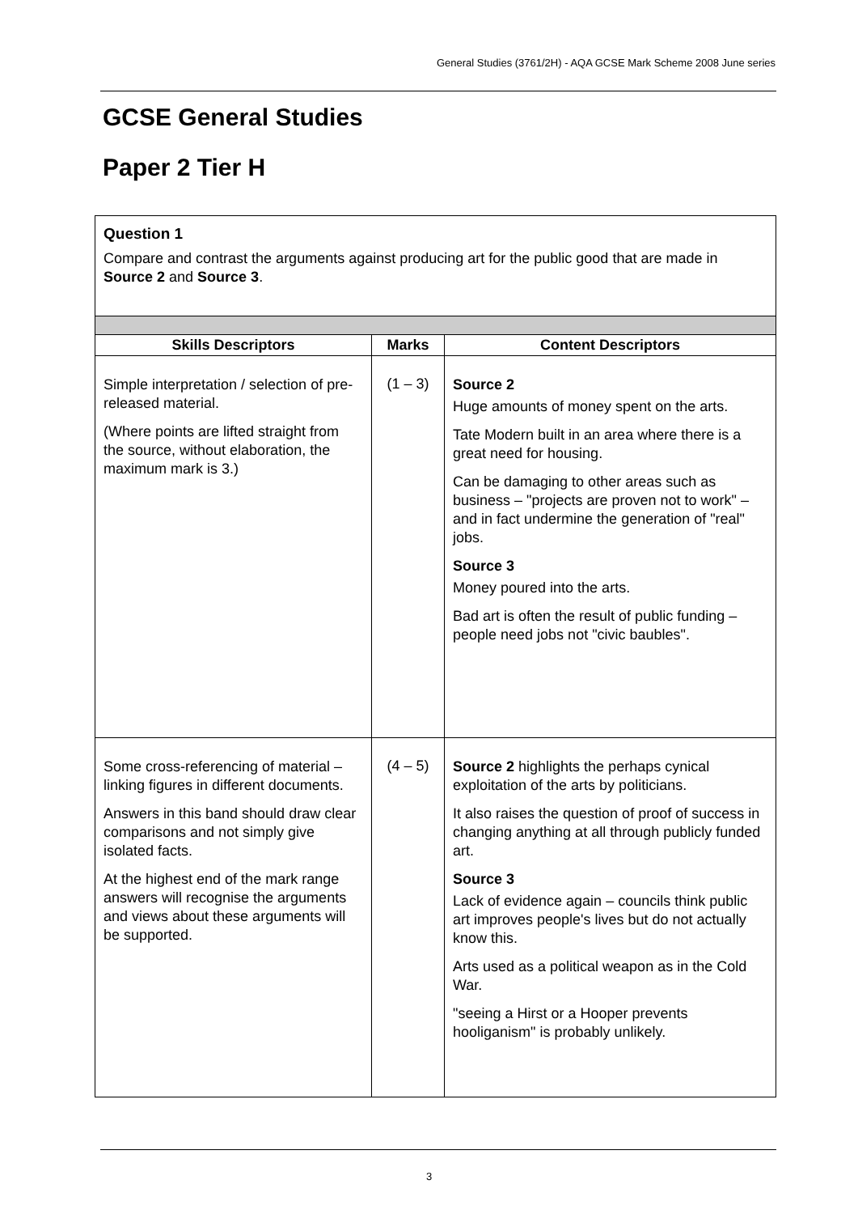General Studies (3761/2H) - AQA GCSE Mark Scheme 2008 June series
GCSE General Studies
Paper 2 Tier H
| Question 1 Compare and contrast the arguments against producing art for the public good that are made in Source 2 and Source 3 . | | |
| Skills Descriptors | Marks | Content Descriptors |
| Simple interpretation / selection of pre-released material. (Where points are lifted straight from the source, without elaboration, the maximum mark is 3.) | (1 – 3) | Source 2 Huge amounts of money spent on the arts. Tate Modern built in an area where there is a great need for housing. Can be damaging to other areas such as business – "projects are proven not to work" – and in fact undermine the generation of "real" jobs. Source 3 Money poured into the arts. Bad art is often the result of public funding – people need jobs not "civic baubles". |
| Some cross-referencing of material – linking figures in different documents. Answers in this band should draw clear comparisons and not simply give isolated facts. At the highest end of the mark range answers will recognise the arguments and views about these arguments will be supported. | (4 – 5) | Source 2 highlights the perhaps cynical exploitation of the arts by politicians. It also raises the question of proof of success in changing anything at all through publicly funded art. Source 3 Lack of evidence again – councils think public art improves people's lives but do not actually know this. Arts used as a political weapon as in the Cold War. "seeing a Hirst or a Hooper prevents hooliganism" is probably unlikely. |
3